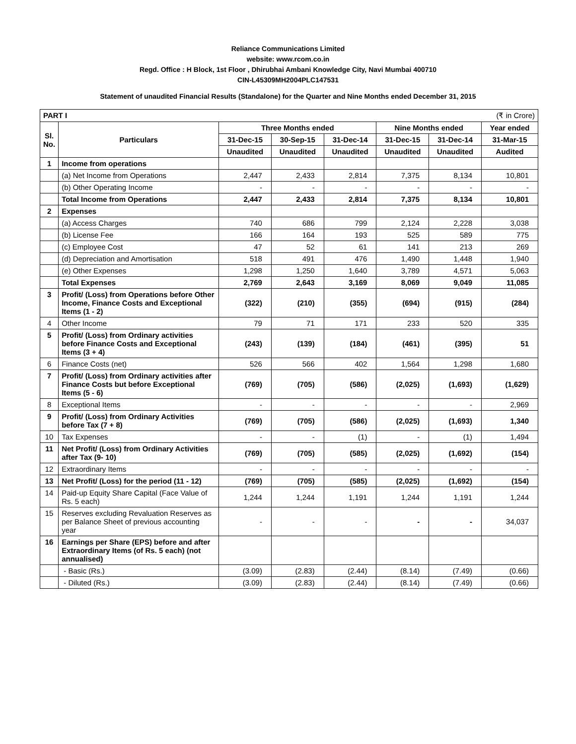Reliance Communications Limited
website: www.rcom.co.in
Regd. Office : H Block, 1st Floor , Dhirubhai Ambani Knowledge City, Navi Mumbai 400710
CIN-L45309MH2004PLC147531
Statement of unaudited Financial Results (Standalone) for the Quarter and Nine Months ended December 31, 2015
| PART I (₹ in Crore) | | | | | | | |
| Sl. No. | Particulars | Three Months ended | | | Nine Months ended | | Year ended |
| | | 31-Dec-15 | 30-Sep-15 | 31-Dec-14 | 31-Dec-15 | 31-Dec-14 | 31-Mar-15 |
| | | Unaudited | Unaudited | Unaudited | Unaudited | Unaudited | Audited |
| 1 | Income from operations | | | | | | |
| | (a) Net Income from Operations | 2,447 | 2,433 | 2,814 | 7,375 | 8,134 | 10,801 |
| | (b) Other Operating Income | - | - | - | - | - | - |
| | Total Income from Operations | 2,447 | 2,433 | 2,814 | 7,375 | 8,134 | 10,801 |
| 2 | Expenses | | | | | | |
| | (a) Access Charges | 740 | 686 | 799 | 2,124 | 2,228 | 3,038 |
| | (b) License Fee | 166 | 164 | 193 | 525 | 589 | 775 |
| | (c) Employee Cost | 47 | 52 | 61 | 141 | 213 | 269 |
| | (d) Depreciation and Amortisation | 518 | 491 | 476 | 1,490 | 1,448 | 1,940 |
| | (e) Other Expenses | 1,298 | 1,250 | 1,640 | 3,789 | 4,571 | 5,063 |
| | Total Expenses | 2,769 | 2,643 | 3,169 | 8,069 | 9,049 | 11,085 |
| 3 | Profit/ (Loss) from Operations before Other Income, Finance Costs and Exceptional Items (1 - 2) | (322) | (210) | (355) | (694) | (915) | (284) |
| 4 | Other Income | 79 | 71 | 171 | 233 | 520 | 335 |
| 5 | Profit/ (Loss) from Ordinary activities before Finance Costs and Exceptional Items (3 + 4) | (243) | (139) | (184) | (461) | (395) | 51 |
| 6 | Finance Costs (net) | 526 | 566 | 402 | 1,564 | 1,298 | 1,680 |
| 7 | Profit/ (Loss) from Ordinary activities after Finance Costs but before Exceptional Items (5 - 6) | (769) | (705) | (586) | (2,025) | (1,693) | (1,629) |
| 8 | Exceptional Items | - | - | - | - | - | 2,969 |
| 9 | Profit/ (Loss) from Ordinary Activities before Tax (7 + 8) | (769) | (705) | (586) | (2,025) | (1,693) | 1,340 |
| 10 | Tax Expenses | - | - | (1) | - | (1) | 1,494 |
| 11 | Net Profit/ (Loss) from Ordinary Activities after Tax (9- 10) | (769) | (705) | (585) | (2,025) | (1,692) | (154) |
| 12 | Extraordinary Items | - | - | - | - | - | - |
| 13 | Net Profit/ (Loss) for the period (11 - 12) | (769) | (705) | (585) | (2,025) | (1,692) | (154) |
| 14 | Paid-up Equity Share Capital (Face Value of Rs. 5 each) | 1,244 | 1,244 | 1,191 | 1,244 | 1,191 | 1,244 |
| 15 | Reserves excluding Revaluation Reserves as per Balance Sheet of previous accounting year | - | - | - | - | - | 34,037 |
| 16 | Earnings per Share (EPS) before and after Extraordinary Items (of Rs. 5 each) (not annualised) | | | | | | |
| | - Basic (Rs.) | (3.09) | (2.83) | (2.44) | (8.14) | (7.49) | (0.66) |
| | - Diluted (Rs.) | (3.09) | (2.83) | (2.44) | (8.14) | (7.49) | (0.66) |